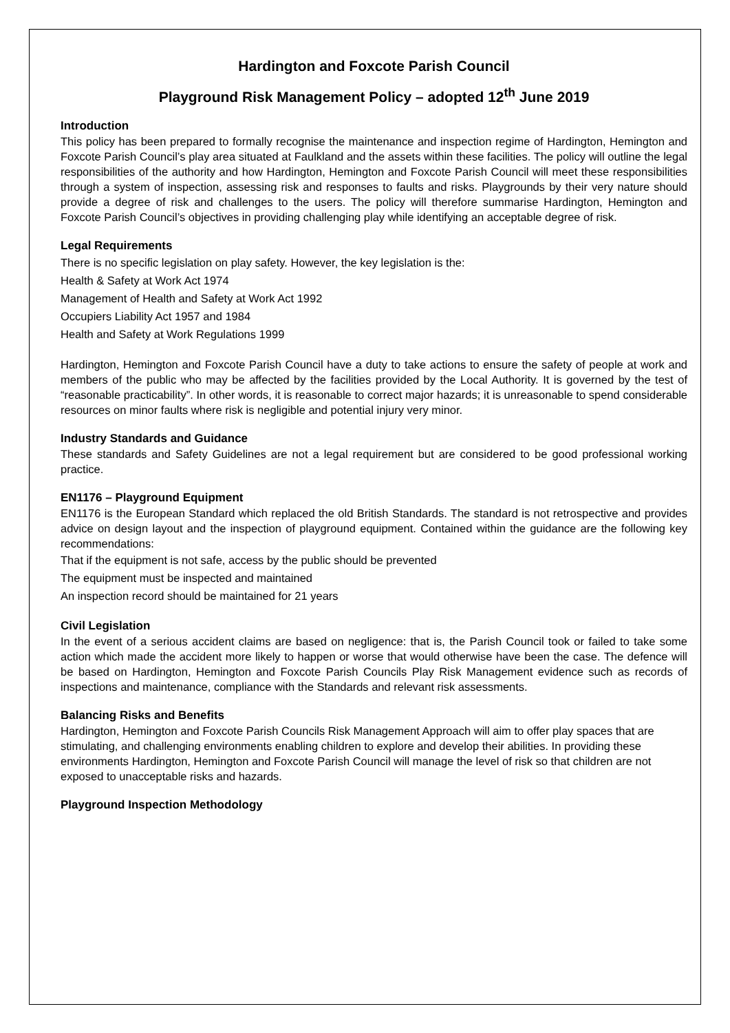Hardington and Foxcote Parish Council
Playground Risk Management Policy – adopted 12<sup>th</sup> June 2019
Introduction
This policy has been prepared to formally recognise the maintenance and inspection regime of Hardington, Hemington and Foxcote Parish Council’s play area situated at Faulkland and the assets within these facilities. The policy will outline the legal responsibilities of the authority and how Hardington, Hemington and Foxcote Parish Council will meet these responsibilities through a system of inspection, assessing risk and responses to faults and risks. Playgrounds by their very nature should provide a degree of risk and challenges to the users. The policy will therefore summarise Hardington, Hemington and Foxcote Parish Council’s objectives in providing challenging play while identifying an acceptable degree of risk.
Legal Requirements
There is no specific legislation on play safety. However, the key legislation is the:
Health & Safety at Work Act 1974
Management of Health and Safety at Work Act 1992
Occupiers Liability Act 1957 and 1984
Health and Safety at Work Regulations 1999
Hardington, Hemington and Foxcote Parish Council have a duty to take actions to ensure the safety of people at work and members of the public who may be affected by the facilities provided by the Local Authority. It is governed by the test of “reasonable practicability”. In other words, it is reasonable to correct major hazards; it is unreasonable to spend considerable resources on minor faults where risk is negligible and potential injury very minor.
Industry Standards and Guidance
These standards and Safety Guidelines are not a legal requirement but are considered to be good professional working practice.
EN1176 – Playground Equipment
EN1176 is the European Standard which replaced the old British Standards. The standard is not retrospective and provides advice on design layout and the inspection of playground equipment. Contained within the guidance are the following key recommendations:
That if the equipment is not safe, access by the public should be prevented
The equipment must be inspected and maintained
An inspection record should be maintained for 21 years
Civil Legislation
In the event of a serious accident claims are based on negligence: that is, the Parish Council took or failed to take some action which made the accident more likely to happen or worse that would otherwise have been the case. The defence will be based on Hardington, Hemington and Foxcote Parish Councils Play Risk Management evidence such as records of inspections and maintenance, compliance with the Standards and relevant risk assessments.
Balancing Risks and Benefits
Hardington, Hemington and Foxcote Parish Councils Risk Management Approach will aim to offer play spaces that are stimulating, and challenging environments enabling children to explore and develop their abilities. In providing these environments Hardington, Hemington and Foxcote Parish Council will manage the level of risk so that children are not exposed to unacceptable risks and hazards.
Playground Inspection Methodology